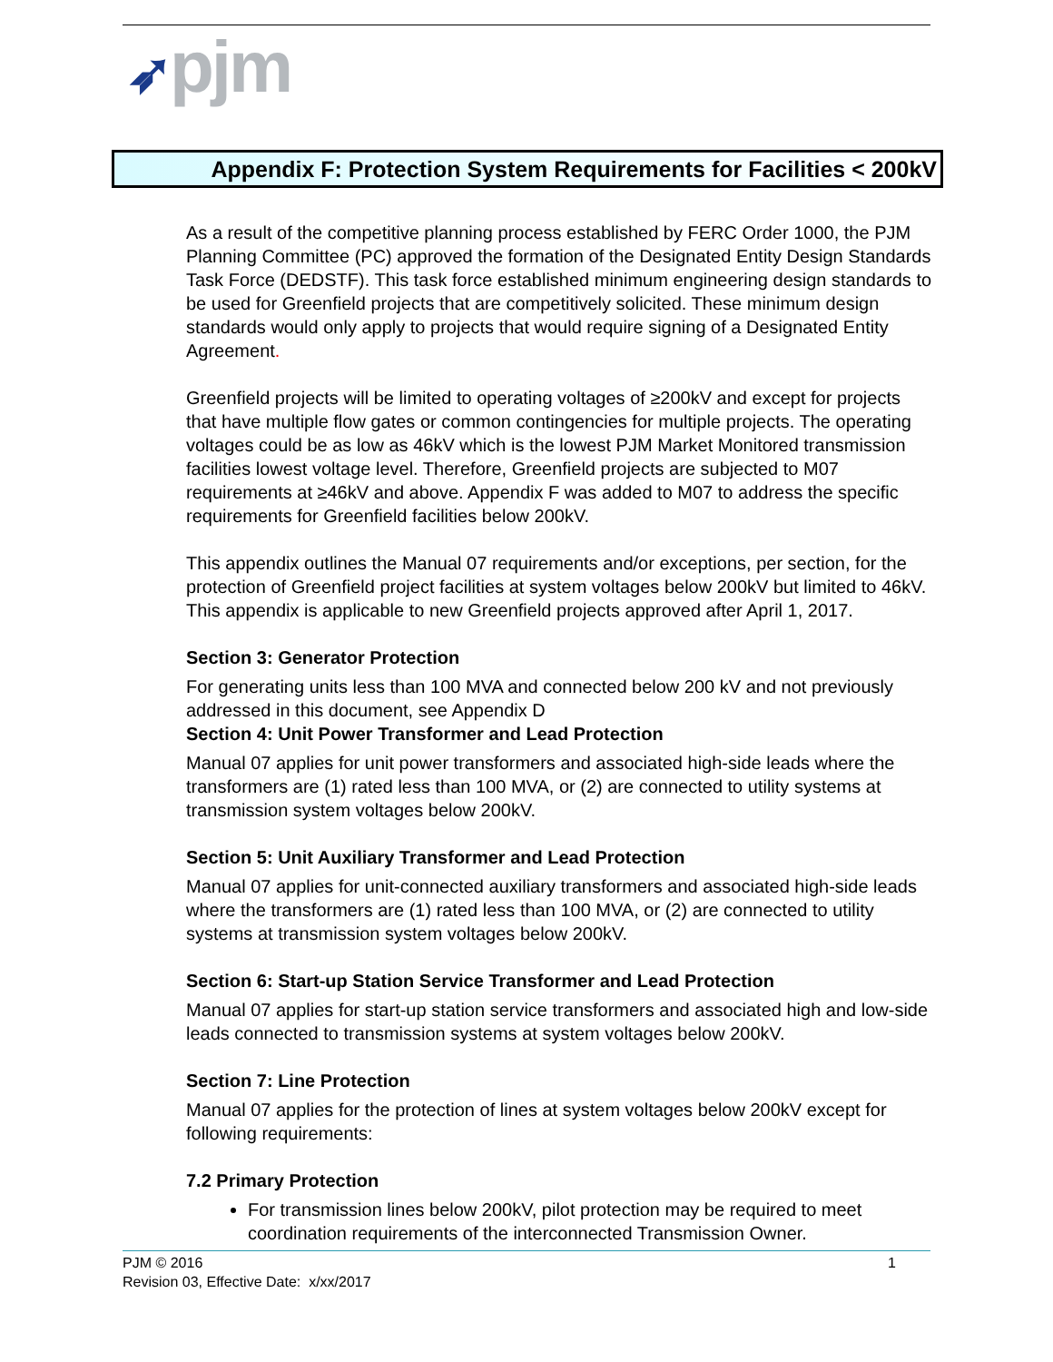➶pjm
Appendix F: Protection System Requirements for Facilities < 200kV
As a result of the competitive planning process established by FERC Order 1000, the PJM Planning Committee (PC) approved the formation of the Designated Entity Design Standards Task Force (DEDSTF). This task force established minimum engineering design standards to be used for Greenfield projects that are competitively solicited. These minimum design standards would only apply to projects that would require signing of a Designated Entity Agreement.
Greenfield projects will be limited to operating voltages of ≥200kV and except for projects that have multiple flow gates or common contingencies for multiple projects. The operating voltages could be as low as 46kV which is the lowest PJM Market Monitored transmission facilities lowest voltage level. Therefore, Greenfield projects are subjected to M07 requirements at ≥46kV and above. Appendix F was added to M07 to address the specific requirements for Greenfield facilities below 200kV.
This appendix outlines the Manual 07 requirements and/or exceptions, per section, for the protection of Greenfield project facilities at system voltages below 200kV but limited to 46kV. This appendix is applicable to new Greenfield projects approved after April 1, 2017.
Section 3: Generator Protection
For generating units less than 100 MVA and connected below 200 kV and not previously addressed in this document, see Appendix D
Section 4: Unit Power Transformer and Lead Protection
Manual 07 applies for unit power transformers and associated high-side leads where the transformers are (1) rated less than 100 MVA, or (2) are connected to utility systems at transmission system voltages below 200kV.
Section 5: Unit Auxiliary Transformer and Lead Protection
Manual 07 applies for unit-connected auxiliary transformers and associated high-side leads where the transformers are (1) rated less than 100 MVA, or (2) are connected to utility systems at transmission system voltages below 200kV.
Section 6: Start-up Station Service Transformer and Lead Protection
Manual 07 applies for start-up station service transformers and associated high and low-side leads connected to transmission systems at system voltages below 200kV.
Section 7: Line Protection
Manual 07 applies for the protection of lines at system voltages below 200kV except for following requirements:
7.2 Primary Protection
For transmission lines below 200kV, pilot protection may be required to meet coordination requirements of the interconnected Transmission Owner.
1 PJM © 2016
Revision 03, Effective Date: x/xx/2017